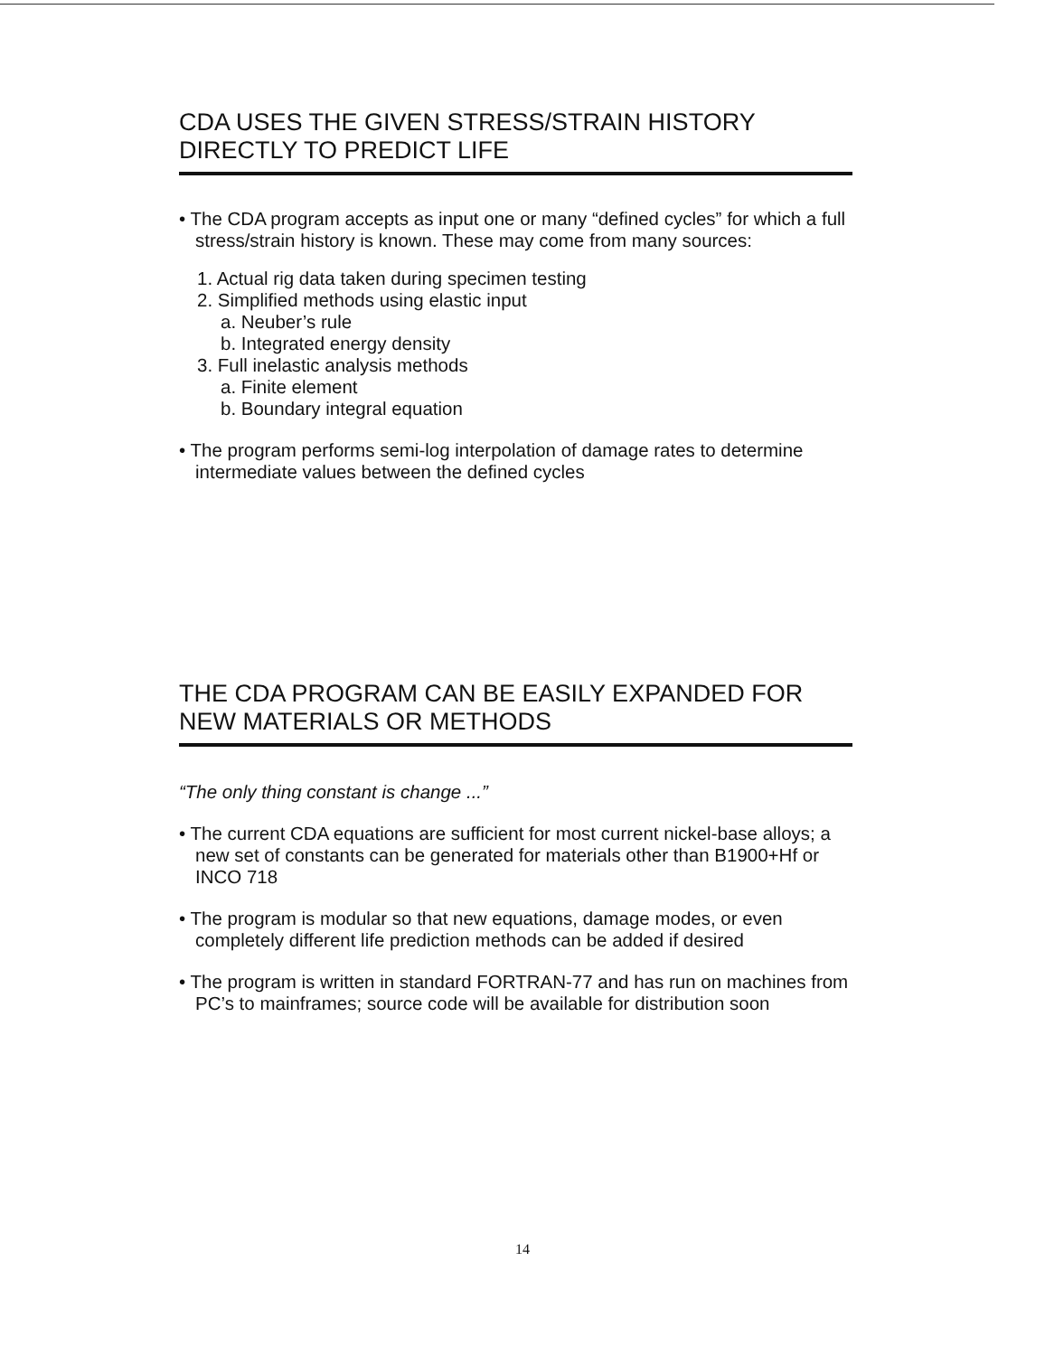CDA USES THE GIVEN STRESS/STRAIN HISTORY DIRECTLY TO PREDICT LIFE
• The CDA program accepts as input one or many “defined cycles” for which a full stress/strain history is known. These may come from many sources:
1. Actual rig data taken during specimen testing
2. Simplified methods using elastic input
a. Neuber’s rule
b. Integrated energy density
3. Full inelastic analysis methods
a. Finite element
b. Boundary integral equation
• The program performs semi-log interpolation of damage rates to determine intermediate values between the defined cycles
THE CDA PROGRAM CAN BE EASILY EXPANDED FOR NEW MATERIALS OR METHODS
“The only thing constant is change ...”
• The current CDA equations are sufficient for most current nickel-base alloys; a new set of constants can be generated for materials other than B1900+Hf or INCO 718
• The program is modular so that new equations, damage modes, or even completely different life prediction methods can be added if desired
• The program is written in standard FORTRAN-77 and has run on machines from PC’s to mainframes; source code will be available for distribution soon
14